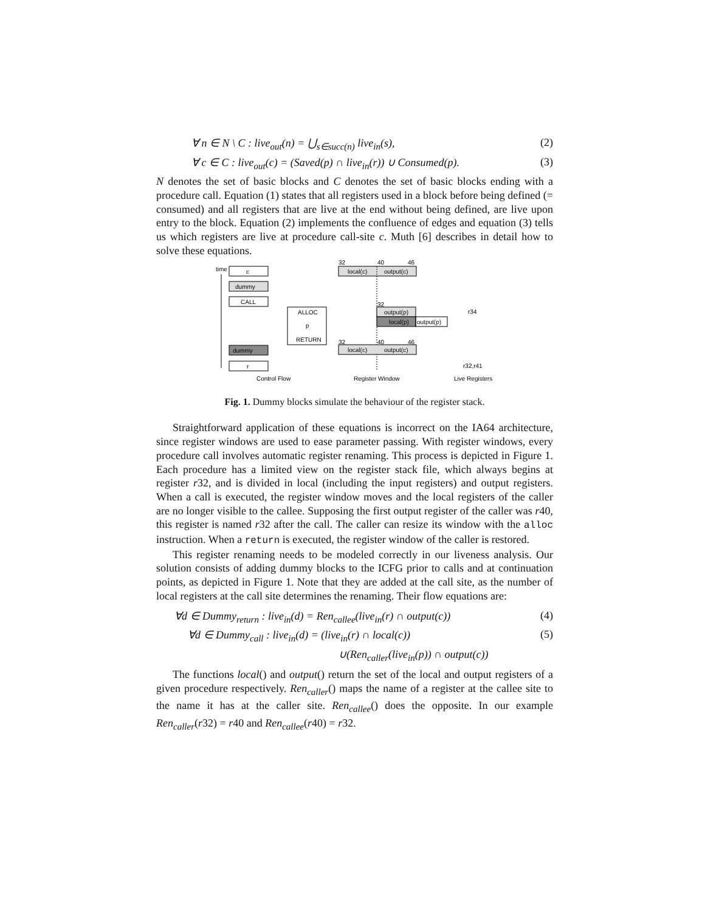∀ n ∈ N \ C : live<sub>out</sub>(n) = ⋃<sub>s∈succ(n)</sub> live<sub>in</sub>(s), (2)
∀ c ∈ C : live<sub>out</sub>(c) = (Saved(p) ∩ live<sub>in</sub>(r)) ∪ Consumed(p). (3)
N denotes the set of basic blocks and C denotes the set of basic blocks ending with a procedure call. Equation (1) states that all registers used in a block before being defined (= consumed) and all registers that are live at the end without being defined, are live upon entry to the block. Equation (2) implements the confluence of edges and equation (3) tells us which registers are live at procedure call-site c. Muth [6] describes in detail how to solve these equations.
time
c
dummy
CALL
ALLOC
p
RETURN
dummy
r
Control Flow
32
40
46
local(c)
output(c)
32
output(p)
local(p)
output(p)
32
40
46
local(c)
output(c)
Register Window
r34
r32,r41
Live Registers
Fig. 1. Dummy blocks simulate the behaviour of the register stack.
Straightforward application of these equations is incorrect on the IA64 architecture, since register windows are used to ease parameter passing. With register windows, every procedure call involves automatic register renaming. This process is depicted in Figure 1. Each procedure has a limited view on the register stack file, which always begins at register r32, and is divided in local (including the input registers) and output registers. When a call is executed, the register window moves and the local registers of the caller are no longer visible to the callee. Supposing the first output register of the caller was r40, this register is named r32 after the call. The caller can resize its window with the alloc instruction. When a return is executed, the register window of the caller is restored.
This register renaming needs to be modeled correctly in our liveness analysis. Our solution consists of adding dummy blocks to the ICFG prior to calls and at continuation points, as depicted in Figure 1. Note that they are added at the call site, as the number of local registers at the call site determines the renaming. Their flow equations are:
∀d ∈ Dummy<sub>return</sub> : live<sub>in</sub>(d) = Ren<sub>callee</sub>(live<sub>in</sub>(r) ∩ output(c)) (4)
∀d ∈ Dummy<sub>call</sub> : live<sub>in</sub>(d) = (live<sub>in</sub>(r) ∩ local(c)) (5)
∪(Ren<sub>caller</sub>(live<sub>in</sub>(p)) ∩ output(c))
The functions local() and output() return the set of the local and output registers of a given procedure respectively. Ren<sub>caller</sub>() maps the name of a register at the callee site to the name it has at the caller site. Ren<sub>callee</sub>() does the opposite. In our example Ren<sub>caller</sub>(r32) = r40 and Ren<sub>callee</sub>(r40) = r32.